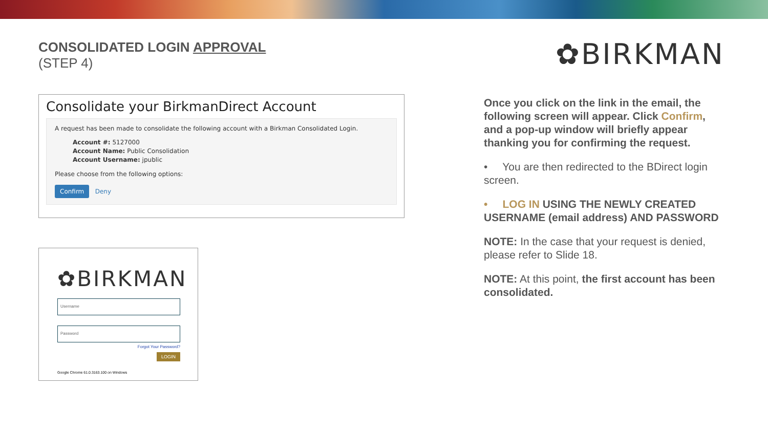CONSOLIDATED LOGIN APPROVAL
(STEP 4)
Consolidate your BirkmanDirect Account
A request has been made to consolidate the following account with a Birkman Consolidated Login.
Account #: 5127000
Account Name: Public Consolidation
Account Username: jpublic
Please choose from the following options:
Confirm Deny
✿BIRKMAN
Username
Password
Forgot Your Password?
LOGIN
Google Chrome 61.0.3163.100 on Windows
✿BIRKMAN
Once you click on the link in the email, the following screen will appear. Click Confirm, and a pop-up window will briefly appear thanking you for confirming the request.
• You are then redirected to the BDirect login screen.
• LOG IN USING THE NEWLY CREATED USERNAME (email address) AND PASSWORD
NOTE: In the case that your request is denied, please refer to Slide 18.
NOTE: At this point, the first account has been consolidated.